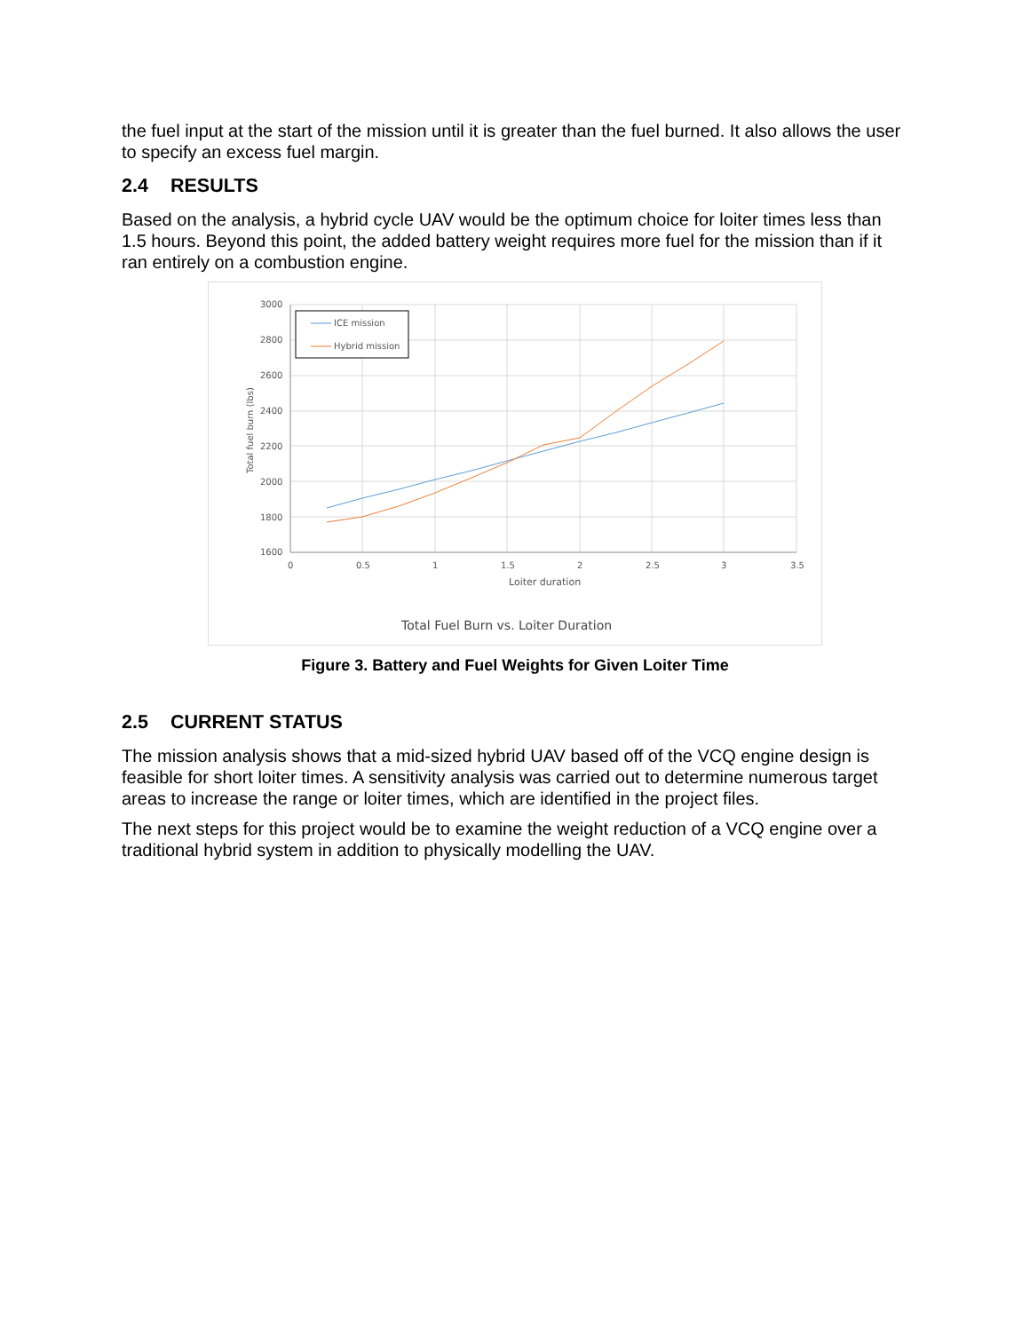the fuel input at the start of the mission until it is greater than the fuel burned. It also allows the user to specify an excess fuel margin.
2.4 RESULTS
Based on the analysis, a hybrid cycle UAV would be the optimum choice for loiter times less than 1.5 hours. Beyond this point, the added battery weight requires more fuel for the mission than if it ran entirely on a combustion engine.
3000
2800
2600
2400
2200
2000
1800
1600
0
0.5
1
1.5
2
2.5
3
3.5
Loiter duration
Total fuel burn (lbs)
ICE mission
Hybrid mission
Total Fuel Burn vs. Loiter Duration
Figure 3. Battery and Fuel Weights for Given Loiter Time
2.5 CURRENT STATUS
The mission analysis shows that a mid-sized hybrid UAV based off of the VCQ engine design is feasible for short loiter times. A sensitivity analysis was carried out to determine numerous target areas to increase the range or loiter times, which are identified in the project files.
The next steps for this project would be to examine the weight reduction of a VCQ engine over a traditional hybrid system in addition to physically modelling the UAV.